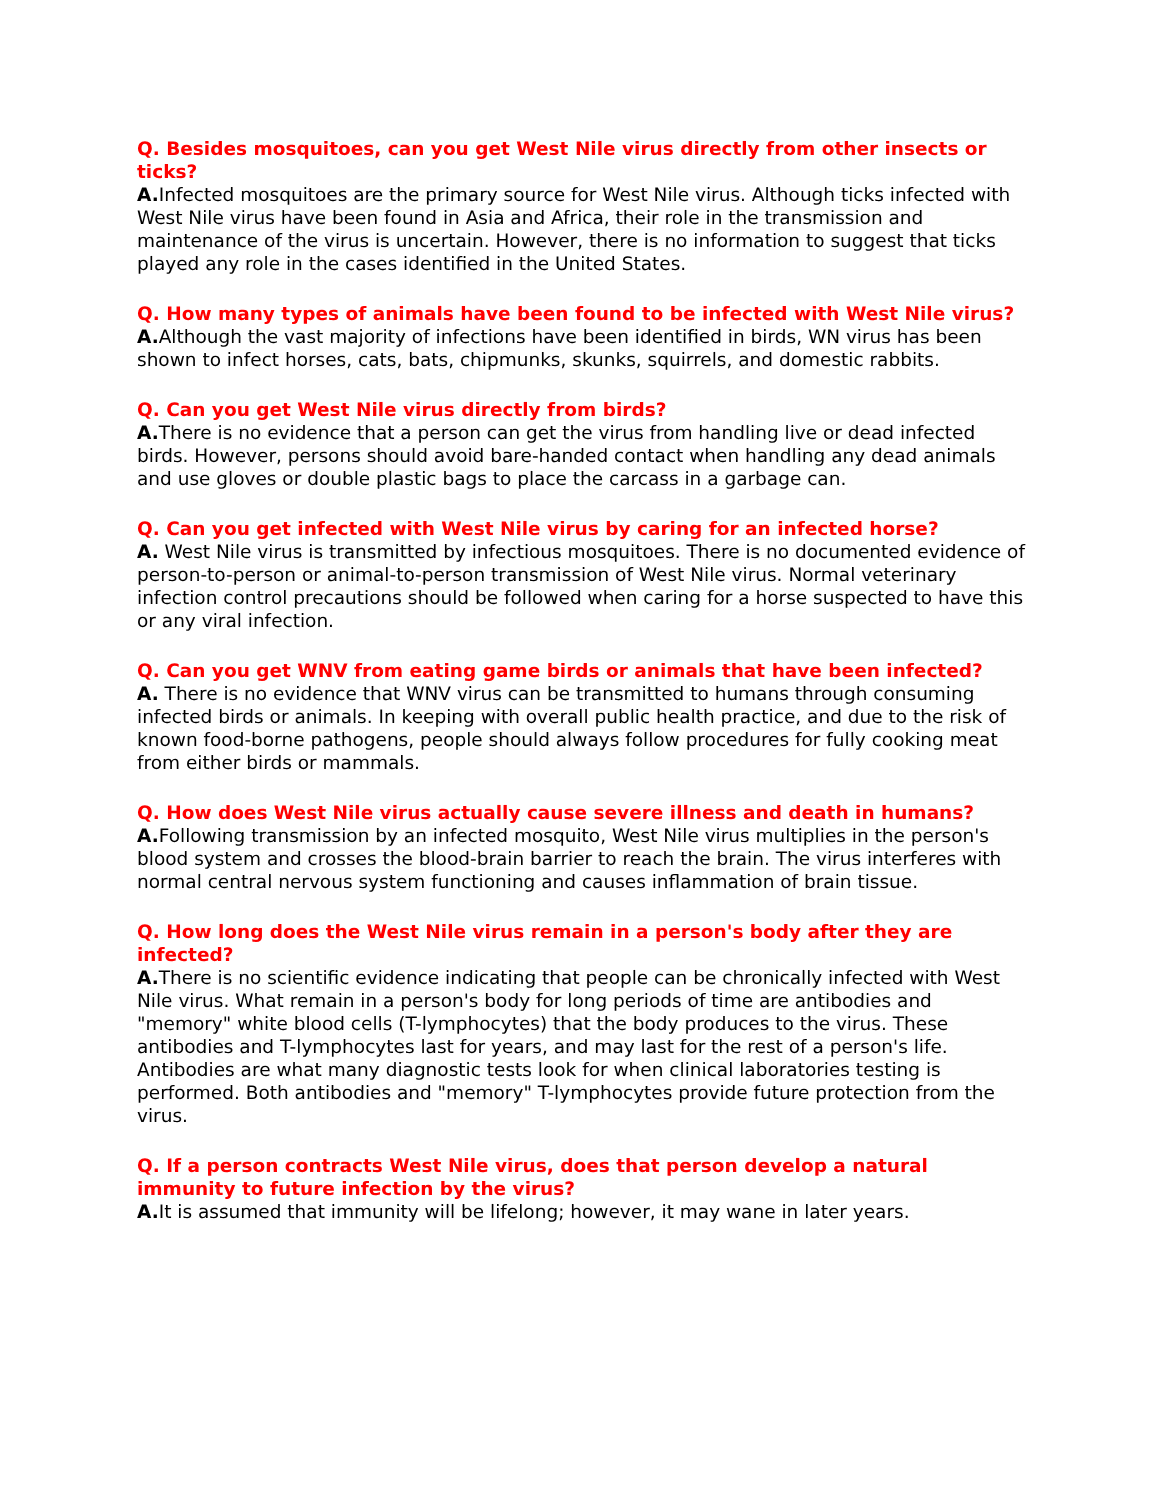Q. Besides mosquitoes, can you get West Nile virus directly from other insects or ticks?
A. Infected mosquitoes are the primary source for West Nile virus. Although ticks infected with West Nile virus have been found in Asia and Africa, their role in the transmission and maintenance of the virus is uncertain. However, there is no information to suggest that ticks played any role in the cases identified in the United States.
Q. How many types of animals have been found to be infected with West Nile virus?
A. Although the vast majority of infections have been identified in birds, WN virus has been shown to infect horses, cats, bats, chipmunks, skunks, squirrels, and domestic rabbits.
Q. Can you get West Nile virus directly from birds?
A. There is no evidence that a person can get the virus from handling live or dead infected birds. However, persons should avoid bare-handed contact when handling any dead animals and use gloves or double plastic bags to place the carcass in a garbage can.
Q. Can you get infected with West Nile virus by caring for an infected horse?
A. West Nile virus is transmitted by infectious mosquitoes. There is no documented evidence of person-to-person or animal-to-person transmission of West Nile virus. Normal veterinary infection control precautions should be followed when caring for a horse suspected to have this or any viral infection.
Q. Can you get WNV from eating game birds or animals that have been infected?
A. There is no evidence that WNV virus can be transmitted to humans through consuming infected birds or animals. In keeping with overall public health practice, and due to the risk of known food-borne pathogens, people should always follow procedures for fully cooking meat from either birds or mammals.
Q. How does West Nile virus actually cause severe illness and death in humans?
A. Following transmission by an infected mosquito, West Nile virus multiplies in the person's blood system and crosses the blood-brain barrier to reach the brain. The virus interferes with normal central nervous system functioning and causes inflammation of brain tissue.
Q. How long does the West Nile virus remain in a person's body after they are infected?
A. There is no scientific evidence indicating that people can be chronically infected with West Nile virus. What remain in a person's body for long periods of time are antibodies and "memory" white blood cells (T-lymphocytes) that the body produces to the virus. These antibodies and T-lymphocytes last for years, and may last for the rest of a person's life. Antibodies are what many diagnostic tests look for when clinical laboratories testing is performed. Both antibodies and "memory" T-lymphocytes provide future protection from the virus.
Q. If a person contracts West Nile virus, does that person develop a natural immunity to future infection by the virus?
A. It is assumed that immunity will be lifelong; however, it may wane in later years.